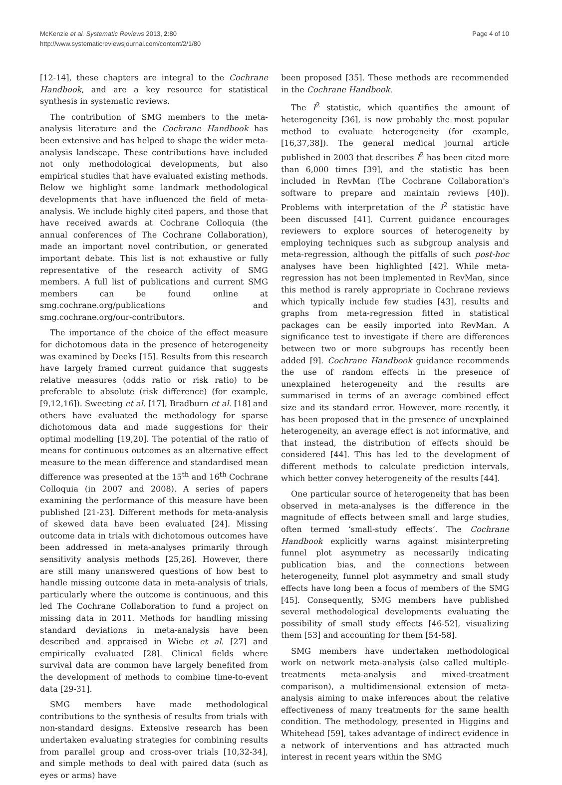McKenzie et al. Systematic Reviews 2013, 2:80
http://www.systematicreviewsjournal.com/content/2/1/80
Page 4 of 10
[12-14], these chapters are integral to the Cochrane Handbook, and are a key resource for statistical synthesis in systematic reviews.
The contribution of SMG members to the meta-analysis literature and the Cochrane Handbook has been extensive and has helped to shape the wider meta-analysis landscape. These contributions have included not only methodological developments, but also empirical studies that have evaluated existing methods. Below we highlight some landmark methodological developments that have influenced the field of meta-analysis. We include highly cited papers, and those that have received awards at Cochrane Colloquia (the annual conferences of The Cochrane Collaboration), made an important novel contribution, or generated important debate. This list is not exhaustive or fully representative of the research activity of SMG members. A full list of publications and current SMG members can be found online at smg.cochrane.org/publications and smg.cochrane.org/our-contributors.
The importance of the choice of the effect measure for dichotomous data in the presence of heterogeneity was examined by Deeks [15]. Results from this research have largely framed current guidance that suggests relative measures (odds ratio or risk ratio) to be preferable to absolute (risk difference) (for example, [9,12,16]). Sweeting et al. [17], Bradburn et al. [18] and others have evaluated the methodology for sparse dichotomous data and made suggestions for their optimal modelling [19,20]. The potential of the ratio of means for continuous outcomes as an alternative effect measure to the mean difference and standardised mean difference was presented at the 15<sup>th</sup> and 16<sup>th</sup> Cochrane Colloquia (in 2007 and 2008). A series of papers examining the performance of this measure have been published [21-23]. Different methods for meta-analysis of skewed data have been evaluated [24]. Missing outcome data in trials with dichotomous outcomes have been addressed in meta-analyses primarily through sensitivity analysis methods [25,26]. However, there are still many unanswered questions of how best to handle missing outcome data in meta-analysis of trials, particularly where the outcome is continuous, and this led The Cochrane Collaboration to fund a project on missing data in 2011. Methods for handling missing standard deviations in meta-analysis have been described and appraised in Wiebe et al. [27] and empirically evaluated [28]. Clinical fields where survival data are common have largely benefited from the development of methods to combine time-to-event data [29-31].
SMG members have made methodological contributions to the synthesis of results from trials with non-standard designs. Extensive research has been undertaken evaluating strategies for combining results from parallel group and cross-over trials [10,32-34], and simple methods to deal with paired data (such as eyes or arms) have
been proposed [35]. These methods are recommended in the Cochrane Handbook.
The I<sup>2</sup> statistic, which quantifies the amount of heterogeneity [36], is now probably the most popular method to evaluate heterogeneity (for example, [16,37,38]). The general medical journal article published in 2003 that describes I<sup>2</sup> has been cited more than 6,000 times [39], and the statistic has been included in RevMan (The Cochrane Collaboration's software to prepare and maintain reviews [40]). Problems with interpretation of the I<sup>2</sup> statistic have been discussed [41]. Current guidance encourages reviewers to explore sources of heterogeneity by employing techniques such as subgroup analysis and meta-regression, although the pitfalls of such post-hoc analyses have been highlighted [42]. While meta-regression has not been implemented in RevMan, since this method is rarely appropriate in Cochrane reviews which typically include few studies [43], results and graphs from meta-regression fitted in statistical packages can be easily imported into RevMan. A significance test to investigate if there are differences between two or more subgroups has recently been added [9]. Cochrane Handbook guidance recommends the use of random effects in the presence of unexplained heterogeneity and the results are summarised in terms of an average combined effect size and its standard error. However, more recently, it has been proposed that in the presence of unexplained heterogeneity, an average effect is not informative, and that instead, the distribution of effects should be considered [44]. This has led to the development of different methods to calculate prediction intervals, which better convey heterogeneity of the results [44].
One particular source of heterogeneity that has been observed in meta-analyses is the difference in the magnitude of effects between small and large studies, often termed ‘small-study effects’. The Cochrane Handbook explicitly warns against misinterpreting funnel plot asymmetry as necessarily indicating publication bias, and the connections between heterogeneity, funnel plot asymmetry and small study effects have long been a focus of members of the SMG [45]. Consequently, SMG members have published several methodological developments evaluating the possibility of small study effects [46-52], visualizing them [53] and accounting for them [54-58].
SMG members have undertaken methodological work on network meta-analysis (also called multiple-treatments meta-analysis and mixed-treatment comparison), a multidimensional extension of meta-analysis aiming to make inferences about the relative effectiveness of many treatments for the same health condition. The methodology, presented in Higgins and Whitehead [59], takes advantage of indirect evidence in a network of interventions and has attracted much interest in recent years within the SMG